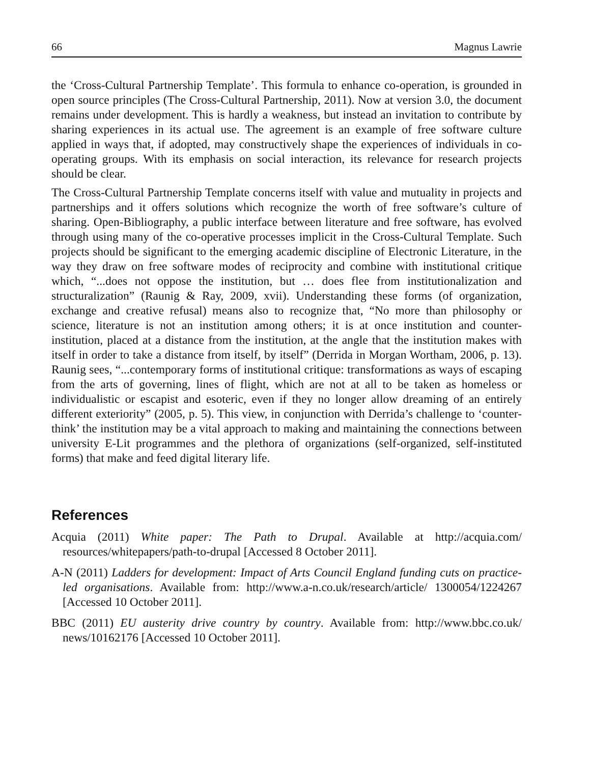66 Magnus Lawrie
the ‘Cross-Cultural Partnership Template’. This formula to enhance co-operation, is grounded in open source principles (The Cross-Cultural Partnership, 2011). Now at version 3.0, the document remains under development. This is hardly a weakness, but instead an invitation to contribute by sharing experiences in its actual use. The agreement is an example of free software culture applied in ways that, if adopted, may constructively shape the experiences of individuals in co-operating groups. With its emphasis on social interaction, its relevance for research projects should be clear.
The Cross-Cultural Partnership Template concerns itself with value and mutuality in projects and partnerships and it offers solutions which recognize the worth of free software’s culture of sharing. Open-Bibliography, a public interface between literature and free software, has evolved through using many of the co-operative processes implicit in the Cross-Cultural Template. Such projects should be significant to the emerging academic discipline of Electronic Literature, in the way they draw on free software modes of reciprocity and combine with institutional critique which, “...does not oppose the institution, but … does flee from institutionalization and structuralization” (Raunig & Ray, 2009, xvii). Understanding these forms (of organization, exchange and creative refusal) means also to recognize that, “No more than philosophy or science, literature is not an institution among others; it is at once institution and counter-institution, placed at a distance from the institution, at the angle that the institution makes with itself in order to take a distance from itself, by itself” (Derrida in Morgan Wortham, 2006, p. 13). Raunig sees, “...contemporary forms of institutional critique: transformations as ways of escaping from the arts of governing, lines of flight, which are not at all to be taken as homeless or individualistic or escapist and esoteric, even if they no longer allow dreaming of an entirely different exteriority” (2005, p. 5). This view, in conjunction with Derrida’s challenge to ‘counter-think’ the institution may be a vital approach to making and maintaining the connections between university E-Lit programmes and the plethora of organizations (self-organized, self-instituted forms) that make and feed digital literary life.
References
Acquia (2011) White paper: The Path to Drupal. Available at http://acquia.com/ resources/whitepapers/path-to-drupal [Accessed 8 October 2011].
A-N (2011) Ladders for development: Impact of Arts Council England funding cuts on practice-led organisations. Available from: http://www.a-n.co.uk/research/article/ 1300054/1224267 [Accessed 10 October 2011].
BBC (2011) EU austerity drive country by country. Available from: http://www.bbc.co.uk/ news/10162176 [Accessed 10 October 2011].